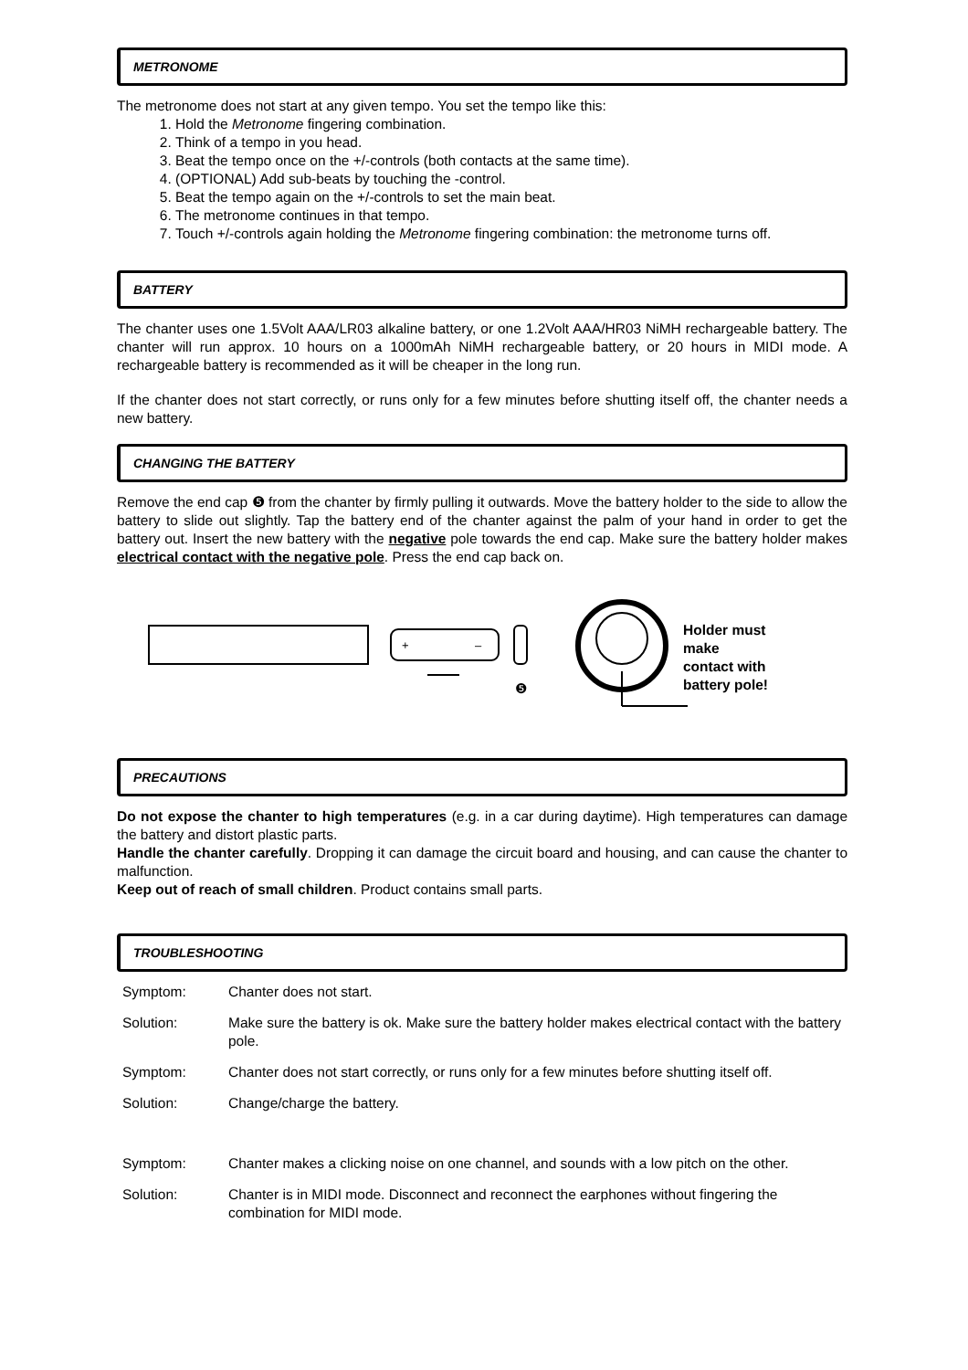METRONOME
The metronome does not start at any given tempo. You set the tempo like this:
1. Hold the Metronome fingering combination.
2. Think of a tempo in you head.
3. Beat the tempo once on the +/-controls (both contacts at the same time).
4. (OPTIONAL) Add sub-beats by touching the -control.
5. Beat the tempo again on the +/-controls to set the main beat.
6. The metronome continues in that tempo.
7. Touch +/-controls again holding the Metronome fingering combination: the metronome turns off.
BATTERY
The chanter uses one 1.5Volt AAA/LR03 alkaline battery, or one 1.2Volt AAA/HR03 NiMH rechargeable battery. The chanter will run approx. 10 hours on a 1000mAh NiMH rechargeable battery, or 20 hours in MIDI mode. A rechargeable battery is recommended as it will be cheaper in the long run.
If the chanter does not start correctly, or runs only for a few minutes before shutting itself off, the chanter needs a new battery.
CHANGING THE BATTERY
Remove the end cap ❺ from the chanter by firmly pulling it outwards. Move the battery holder to the side to allow the battery to slide out slightly. Tap the battery end of the chanter against the palm of your hand in order to get the battery out. Insert the new battery with the negative pole towards the end cap. Make sure the battery holder makes electrical contact with the negative pole. Press the end cap back on.
+
–
❺
Holder must
make
contact with
battery pole!
PRECAUTIONS
Do not expose the chanter to high temperatures (e.g. in a car during daytime). High temperatures can damage the battery and distort plastic parts.
Handle the chanter carefully. Dropping it can damage the circuit board and housing, and can cause the chanter to malfunction.
Keep out of reach of small children. Product contains small parts.
TROUBLESHOOTING
| Symptom: | Chanter does not start. |
| Solution: | Make sure the battery is ok. Make sure the battery holder makes electrical contact with the battery pole. |
| Symptom: | Chanter does not start correctly, or runs only for a few minutes before shutting itself off. |
| Solution: | Change/charge the battery. |
| Symptom: | Chanter makes a clicking noise on one channel, and sounds with a low pitch on the other. |
| Solution: | Chanter is in MIDI mode. Disconnect and reconnect the earphones without fingering the combination for MIDI mode. |